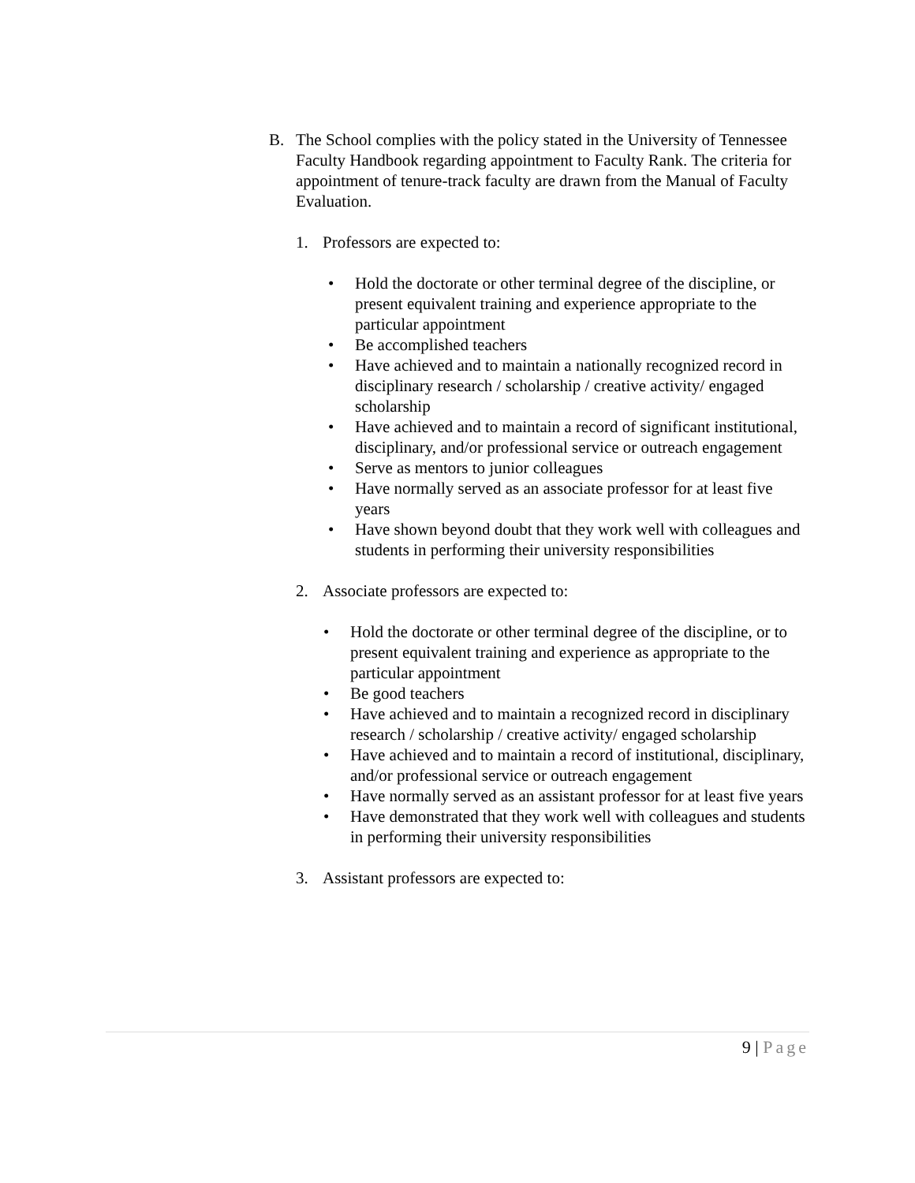B. The School complies with the policy stated in the University of Tennessee Faculty Handbook regarding appointment to Faculty Rank. The criteria for appointment of tenure-track faculty are drawn from the Manual of Faculty Evaluation.
1. Professors are expected to:
• Hold the doctorate or other terminal degree of the discipline, or present equivalent training and experience appropriate to the particular appointment
• Be accomplished teachers
• Have achieved and to maintain a nationally recognized record in disciplinary research / scholarship / creative activity/ engaged scholarship
• Have achieved and to maintain a record of significant institutional, disciplinary, and/or professional service or outreach engagement
• Serve as mentors to junior colleagues
• Have normally served as an associate professor for at least five years
• Have shown beyond doubt that they work well with colleagues and students in performing their university responsibilities
2. Associate professors are expected to:
• Hold the doctorate or other terminal degree of the discipline, or to present equivalent training and experience as appropriate to the particular appointment
• Be good teachers
• Have achieved and to maintain a recognized record in disciplinary research / scholarship / creative activity/ engaged scholarship
• Have achieved and to maintain a record of institutional, disciplinary, and/or professional service or outreach engagement
• Have normally served as an assistant professor for at least five years
• Have demonstrated that they work well with colleagues and students in performing their university responsibilities
3. Assistant professors are expected to:
9 | Page